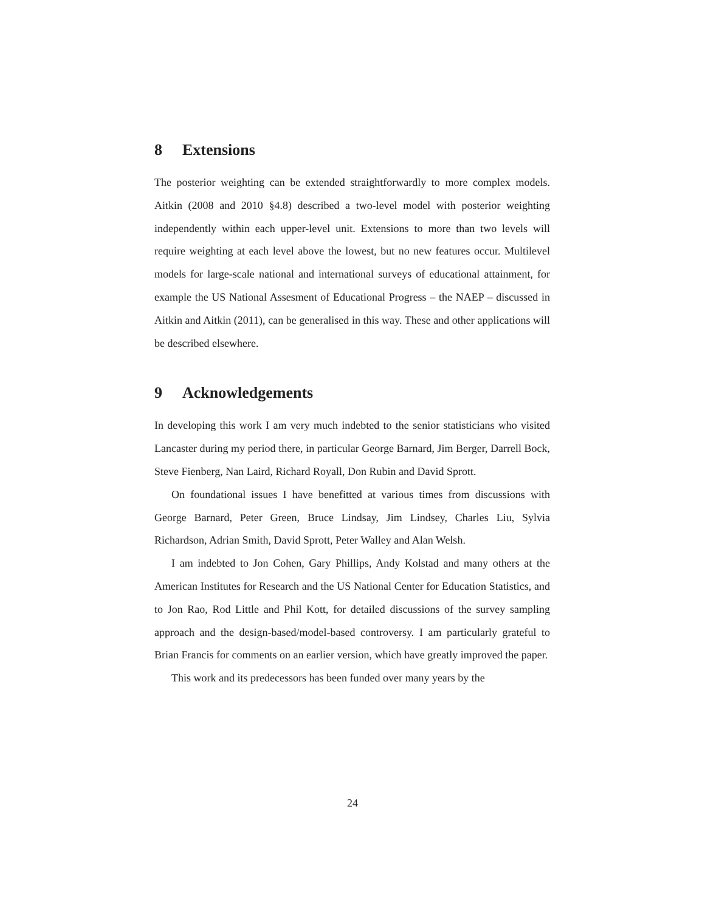8 Extensions
The posterior weighting can be extended straightforwardly to more complex models. Aitkin (2008 and 2010 §4.8) described a two-level model with posterior weighting independently within each upper-level unit. Extensions to more than two levels will require weighting at each level above the lowest, but no new features occur. Multilevel models for large-scale national and international surveys of educational attainment, for example the US National Assesment of Educational Progress – the NAEP – discussed in Aitkin and Aitkin (2011), can be generalised in this way. These and other applications will be described elsewhere.
9 Acknowledgements
In developing this work I am very much indebted to the senior statisticians who visited Lancaster during my period there, in particular George Barnard, Jim Berger, Darrell Bock, Steve Fienberg, Nan Laird, Richard Royall, Don Rubin and David Sprott.
On foundational issues I have benefitted at various times from discussions with George Barnard, Peter Green, Bruce Lindsay, Jim Lindsey, Charles Liu, Sylvia Richardson, Adrian Smith, David Sprott, Peter Walley and Alan Welsh.
I am indebted to Jon Cohen, Gary Phillips, Andy Kolstad and many others at the American Institutes for Research and the US National Center for Education Statistics, and to Jon Rao, Rod Little and Phil Kott, for detailed discussions of the survey sampling approach and the design-based/model-based controversy. I am particularly grateful to Brian Francis for comments on an earlier version, which have greatly improved the paper.
This work and its predecessors has been funded over many years by the
24